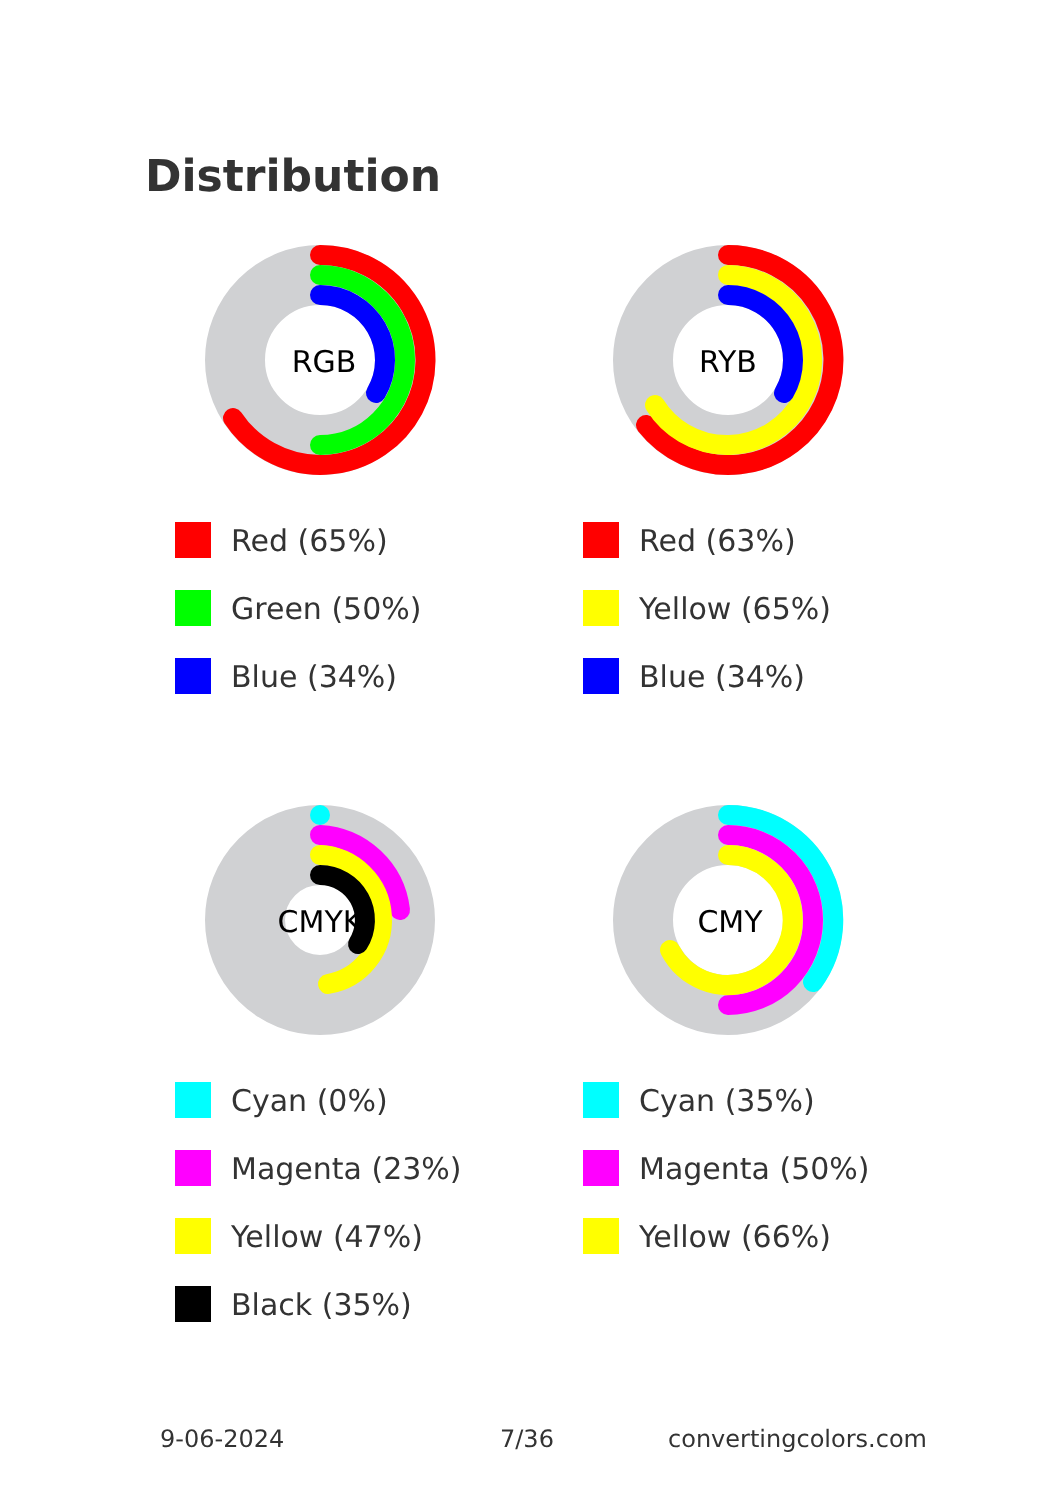Distribution
RGB
Red (65%)
Green (50%)
Blue (34%)
RYB
Red (63%)
Yellow (65%)
Blue (34%)
CMYK
Cyan (0%)
Magenta (23%)
Yellow (47%)
Black (35%)
CMY
Cyan (35%)
Magenta (50%)
Yellow (66%)
9-06-2024 7/36 convertingcolors.com